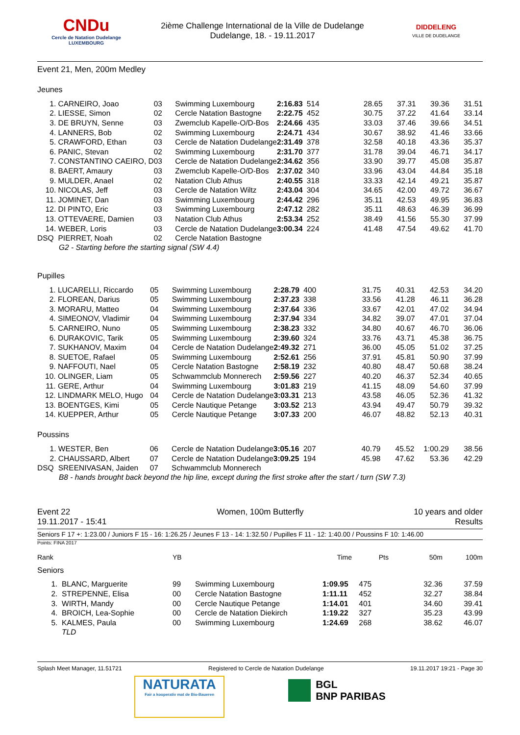CNDu
Cercle de Natation Dudelange
LUXEMBOURG
2ième Challenge International de la Ville de Dudelange
Dudelange, 18. - 19.11.2017
DIDDELENG
VILLE DE DUDELANGE
Event 21, Men, 200m Medley
Jeunes
| 1. | CARNEIRO, Joao | 03 | Swimming Luxembourg | 2:16.83 | 514 | 28.65 | 37.31 | 39.36 | 31.51 |
| 2. | LIESSE, Simon | 02 | Cercle Natation Bastogne | 2:22.75 | 452 | 30.75 | 37.22 | 41.64 | 33.14 |
| 3. | DE BRUYN, Senne | 03 | Zwemclub Kapelle-O/D-Bos | 2:24.66 | 435 | 33.03 | 37.46 | 39.66 | 34.51 |
| 4. | LANNERS, Bob | 02 | Swimming Luxembourg | 2:24.71 | 434 | 30.67 | 38.92 | 41.46 | 33.66 |
| 5. | CRAWFORD, Ethan | 03 | Cercle de Natation Dudelange | 2:31.49 | 378 | 32.58 | 40.18 | 43.36 | 35.37 |
| 6. | PANIC, Stevan | 02 | Swimming Luxembourg | 2:31.70 | 377 | 31.78 | 39.04 | 46.71 | 34.17 |
| 7. | CONSTANTINO CAEIRO, D | 03 | Cercle de Natation Dudelange | 2:34.62 | 356 | 33.90 | 39.77 | 45.08 | 35.87 |
| 8. | BAERT, Amaury | 03 | Zwemclub Kapelle-O/D-Bos | 2:37.02 | 340 | 33.96 | 43.04 | 44.84 | 35.18 |
| 9. | MULDER, Anael | 02 | Natation Club Athus | 2:40.55 | 318 | 33.33 | 42.14 | 49.21 | 35.87 |
| 10. | NICOLAS, Jeff | 03 | Cercle de Natation Wiltz | 2:43.04 | 304 | 34.65 | 42.00 | 49.72 | 36.67 |
| 11. | JOMINET, Dan | 03 | Swimming Luxembourg | 2:44.42 | 296 | 35.11 | 42.53 | 49.95 | 36.83 |
| 12. | DI PINTO, Eric | 03 | Swimming Luxembourg | 2:47.12 | 282 | 35.11 | 48.63 | 46.39 | 36.99 |
| 13. | OTTEVAERE, Damien | 03 | Natation Club Athus | 2:53.34 | 252 | 38.49 | 41.56 | 55.30 | 37.99 |
| 14. | WEBER, Loris | 03 | Cercle de Natation Dudelange | 3:00.34 | 224 | 41.48 | 47.54 | 49.62 | 41.70 |
| DSQ | PIERRET, Noah | 02 | Cercle Natation Bastogne | | | | | | |
G2 - Starting before the starting signal (SW 4.4)
Pupilles
| 1. | LUCARELLI, Riccardo | 05 | Swimming Luxembourg | 2:28.79 | 400 | 31.75 | 40.31 | 42.53 | 34.20 |
| 2. | FLOREAN, Darius | 05 | Swimming Luxembourg | 2:37.23 | 338 | 33.56 | 41.28 | 46.11 | 36.28 |
| 3. | MORARU, Matteo | 04 | Swimming Luxembourg | 2:37.64 | 336 | 33.67 | 42.01 | 47.02 | 34.94 |
| 4. | SIMEONOV, Vladimir | 04 | Swimming Luxembourg | 2:37.94 | 334 | 34.82 | 39.07 | 47.01 | 37.04 |
| 5. | CARNEIRO, Nuno | 05 | Swimming Luxembourg | 2:38.23 | 332 | 34.80 | 40.67 | 46.70 | 36.06 |
| 6. | DURAKOVIC, Tarik | 05 | Swimming Luxembourg | 2:39.60 | 324 | 33.76 | 43.71 | 45.38 | 36.75 |
| 7. | SUKHANOV, Maxim | 04 | Cercle de Natation Dudelange | 2:49.32 | 271 | 36.00 | 45.05 | 51.02 | 37.25 |
| 8. | SUETOE, Rafael | 05 | Swimming Luxembourg | 2:52.61 | 256 | 37.91 | 45.81 | 50.90 | 37.99 |
| 9. | NAFFOUTI, Nael | 05 | Cercle Natation Bastogne | 2:58.19 | 232 | 40.80 | 48.47 | 50.68 | 38.24 |
| 10. | OLINGER, Liam | 05 | Schwammclub Monnerech | 2:59.56 | 227 | 40.20 | 46.37 | 52.34 | 40.65 |
| 11. | GERE, Arthur | 04 | Swimming Luxembourg | 3:01.83 | 219 | 41.15 | 48.09 | 54.60 | 37.99 |
| 12. | LINDMARK MELO, Hugo | 04 | Cercle de Natation Dudelange | 3:03.31 | 213 | 43.58 | 46.05 | 52.36 | 41.32 |
| 13. | BOENTGES, Kimi | 05 | Cercle Nautique Petange | 3:03.52 | 213 | 43.94 | 49.47 | 50.79 | 39.32 |
| 14. | KUEPPER, Arthur | 05 | Cercle Nautique Petange | 3:07.33 | 200 | 46.07 | 48.82 | 52.13 | 40.31 |
Poussins
| 1. | WESTER, Ben | 06 | Cercle de Natation Dudelange | 3:05.16 | 207 | 40.79 | 45.52 | 1:00.29 | 38.56 |
| 2. | CHAUSSARD, Albert | 07 | Cercle de Natation Dudelange | 3:09.25 | 194 | 45.98 | 47.62 | 53.36 | 42.29 |
| DSQ | SREENIVASAN, Jaiden | 07 | Schwammclub Monnerech | | | | | | |
B8 - hands brought back beyond the hip line, except during the first stroke after the start / turn (SW 7.3)
Event 22
19.11.2017 - 15:41
Women, 100m Butterfly 10 years and older
Results
Seniors F 17 +: 1:23.00 / Juniors F 15 - 16: 1:26.25 / Jeunes F 13 - 14: 1:32.50 / Pupilles F 11 - 12: 1:40.00 / Poussins F 10: 1:46.00
Points: FINA 2017
| Rank | YB | | Time | Pts | 50m | 100m |
Seniors
| 1. | BLANC, Marguerite | 99 | Swimming Luxembourg | 1:09.95 | 475 | 32.36 | 37.59 |
| 2. | STREPENNE, Elisa | 00 | Cercle Natation Bastogne | 1:11.11 | 452 | 32.27 | 38.84 |
| 3. | WIRTH, Mandy | 00 | Cercle Nautique Petange | 1:14.01 | 401 | 34.60 | 39.41 |
| 4. | BROICH, Lea-Sophie | 00 | Cercle de Natation Diekirch | 1:19.22 | 327 | 35.23 | 43.99 |
| 5. | KALMES, Paula | 00 | Swimming Luxembourg | 1:24.69 | 268 | 38.62 | 46.07 |
| | TLD | | | | | | |
Splash Meet Manager, 11.51721 Registered to Cercle de Natation Dudelange 19.11.2017 19:21 - Page 30
NATURATA
Fair a kooperativ mat de Bio-Baueren
BGL
BNP PARIBAS